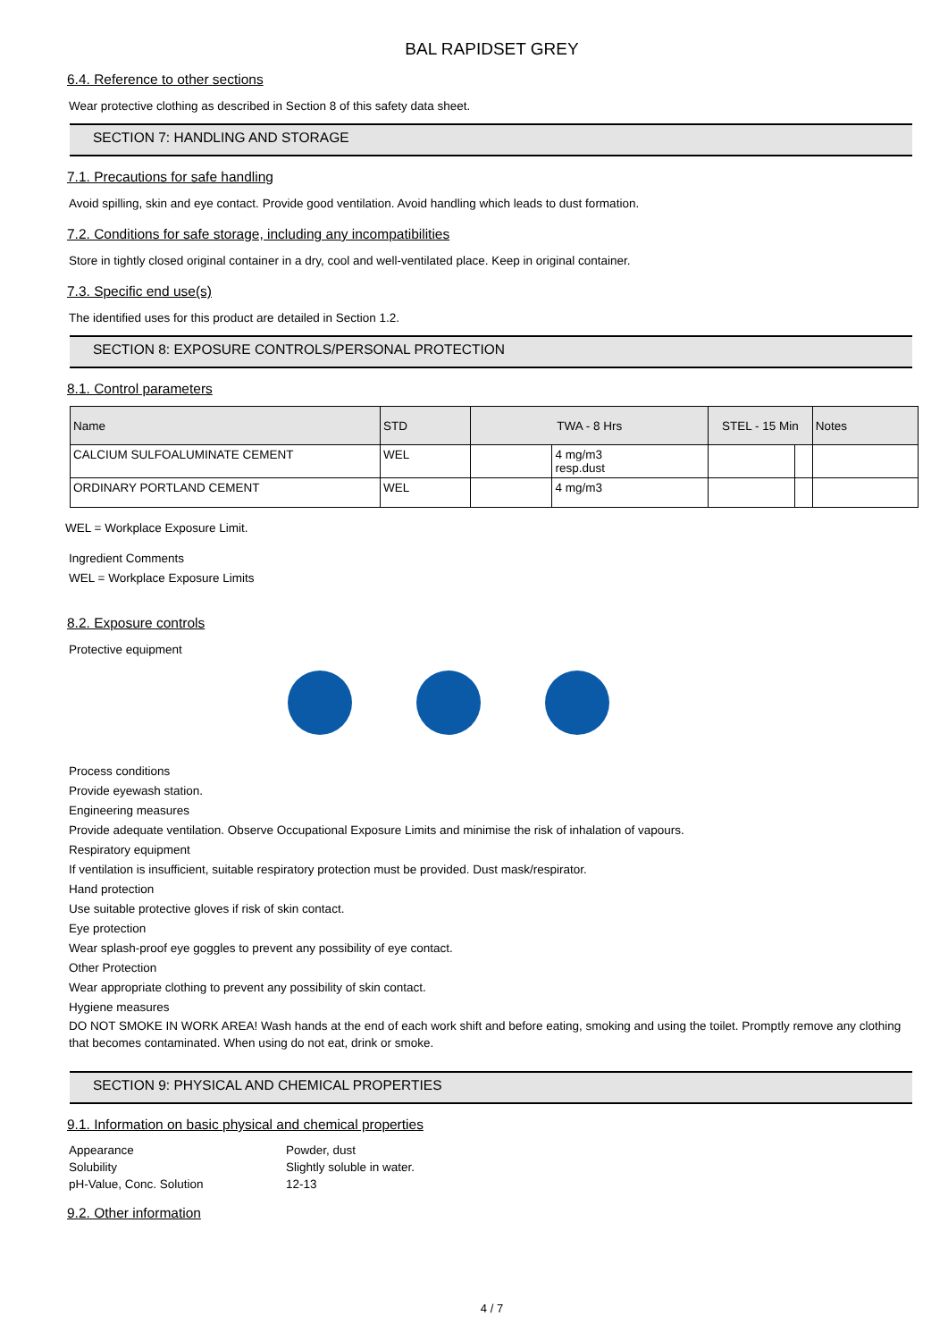BAL RAPIDSET GREY
6.4. Reference to other sections
Wear protective clothing as described in Section 8 of this safety data sheet.
SECTION 7: HANDLING AND STORAGE
7.1. Precautions for safe handling
Avoid spilling, skin and eye contact. Provide good ventilation. Avoid handling which leads to dust formation.
7.2. Conditions for safe storage, including any incompatibilities
Store in tightly closed original container in a dry, cool and well-ventilated place. Keep in original container.
7.3. Specific end use(s)
The identified uses for this product are detailed in Section 1.2.
SECTION 8: EXPOSURE CONTROLS/PERSONAL PROTECTION
8.1. Control parameters
| Name | STD | TWA - 8 Hrs | | STEL - 15 Min | | Notes |
| --- | --- | --- | --- | --- | --- | --- |
| CALCIUM SULFOALUMINATE CEMENT | WEL | | 4 mg/m3 resp.dust | | | |
| ORDINARY PORTLAND CEMENT | WEL | | 4 mg/m3 | | | |
WEL = Workplace Exposure Limit.
Ingredient Comments
WEL = Workplace Exposure Limits
8.2. Exposure controls
Protective equipment
Process conditions
Provide eyewash station.
Engineering measures
Provide adequate ventilation. Observe Occupational Exposure Limits and minimise the risk of inhalation of vapours.
Respiratory equipment
If ventilation is insufficient, suitable respiratory protection must be provided. Dust mask/respirator.
Hand protection
Use suitable protective gloves if risk of skin contact.
Eye protection
Wear splash-proof eye goggles to prevent any possibility of eye contact.
Other Protection
Wear appropriate clothing to prevent any possibility of skin contact.
Hygiene measures
DO NOT SMOKE IN WORK AREA! Wash hands at the end of each work shift and before eating, smoking and using the toilet. Promptly remove any clothing that becomes contaminated. When using do not eat, drink or smoke.
SECTION 9: PHYSICAL AND CHEMICAL PROPERTIES
9.1. Information on basic physical and chemical properties
| Appearance | Powder, dust |
| Solubility | Slightly soluble in water. |
| pH-Value, Conc. Solution | 12-13 |
9.2. Other information
4 / 7